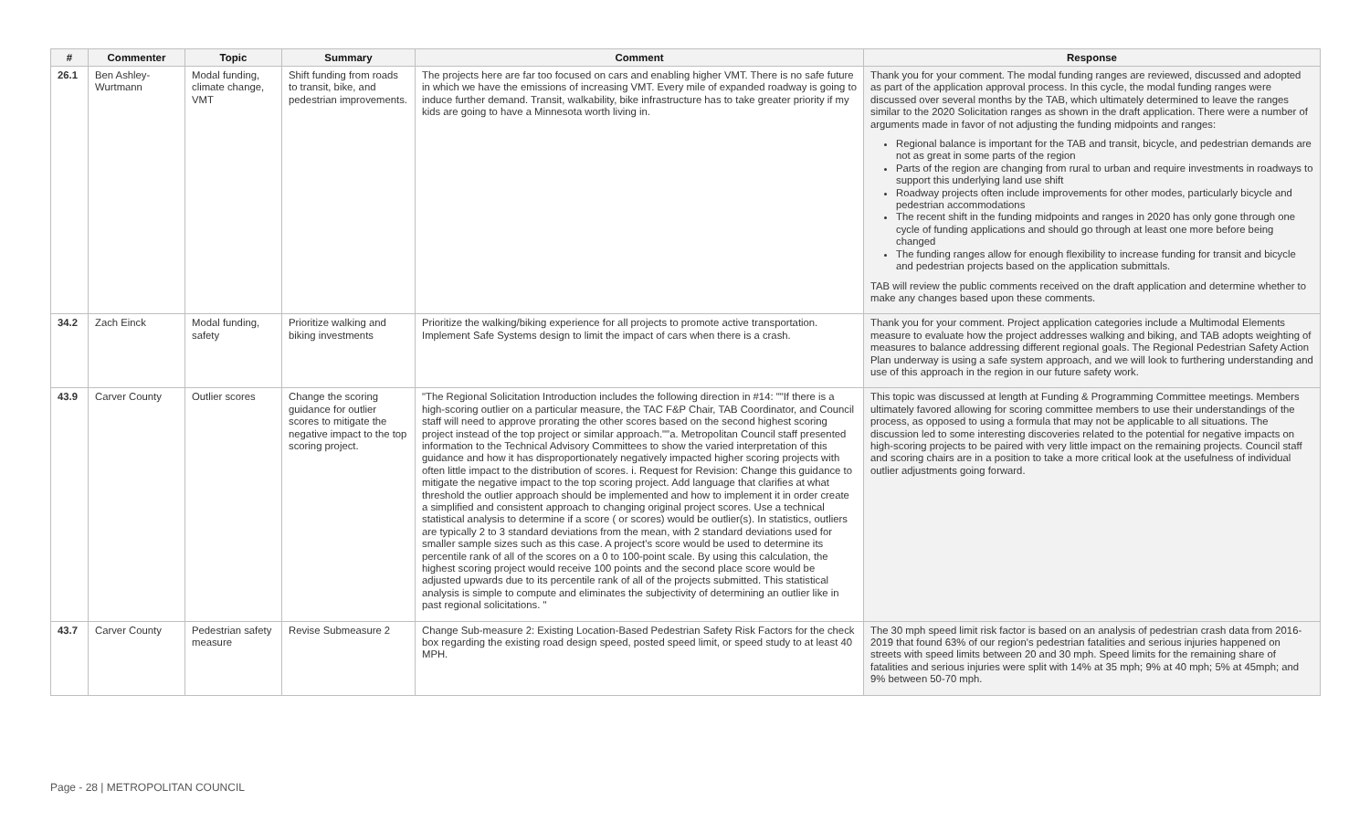| # | Commenter | Topic | Summary | Comment | Response |
| --- | --- | --- | --- | --- | --- |
| 26.1 | Ben Ashley-Wurtmann | Modal funding, climate change, VMT | Shift funding from roads to transit, bike, and pedestrian improvements. | The projects here are far too focused on cars and enabling higher VMT. There is no safe future in which we have the emissions of increasing VMT. Every mile of expanded roadway is going to induce further demand. Transit, walkability, bike infrastructure has to take greater priority if my kids are going to have a Minnesota worth living in. | Thank you for your comment. The modal funding ranges are reviewed, discussed and adopted as part of the application approval process. In this cycle, the modal funding ranges were discussed over several months by the TAB, which ultimately determined to leave the ranges similar to the 2020 Solicitation ranges as shown in the draft application. There were a number of arguments made in favor of not adjusting the funding midpoints and ranges: Regional balance is important for the TAB and transit, bicycle, and pedestrian demands are not as great in some parts of the region Parts of the region are changing from rural to urban and require investments in roadways to support this underlying land use shift Roadway projects often include improvements for other modes, particularly bicycle and pedestrian accommodations The recent shift in the funding midpoints and ranges in 2020 has only gone through one cycle of funding applications and should go through at least one more before being changed The funding ranges allow for enough flexibility to increase funding for transit and bicycle and pedestrian projects based on the application submittals. TAB will review the public comments received on the draft application and determine whether to make any changes based upon these comments. |
| 34.2 | Zach Einck | Modal funding, safety | Prioritize walking and biking investments | Prioritize the walking/biking experience for all projects to promote active transportation. Implement Safe Systems design to limit the impact of cars when there is a crash. | Thank you for your comment. Project application categories include a Multimodal Elements measure to evaluate how the project addresses walking and biking, and TAB adopts weighting of measures to balance addressing different regional goals. The Regional Pedestrian Safety Action Plan underway is using a safe system approach, and we will look to furthering understanding and use of this approach in the region in our future safety work. |
| 43.9 | Carver County | Outlier scores | Change the scoring guidance for outlier scores to mitigate the negative impact to the top scoring project. | "The Regional Solicitation Introduction includes the following direction in #14: ""If there is a high-scoring outlier on a particular measure, the TAC F&P Chair, TAB Coordinator, and Council staff will need to approve prorating the other scores based on the second highest scoring project instead of the top project or similar approach.""a. Metropolitan Council staff presented information to the Technical Advisory Committees to show the varied interpretation of this guidance and how it has disproportionately negatively impacted higher scoring projects with often little impact to the distribution of scores. i. Request for Revision: Change this guidance to mitigate the negative impact to the top scoring project. Add language that clarifies at what threshold the outlier approach should be implemented and how to implement it in order create a simplified and consistent approach to changing original project scores. Use a technical statistical analysis to determine if a score ( or scores) would be outlier(s). In statistics, outliers are typically 2 to 3 standard deviations from the mean, with 2 standard deviations used for smaller sample sizes such as this case. A project's score would be used to determine its percentile rank of all of the scores on a 0 to 100-point scale. By using this calculation, the highest scoring project would receive 100 points and the second place score would be adjusted upwards due to its percentile rank of all of the projects submitted. This statistical analysis is simple to compute and eliminates the subjectivity of determining an outlier like in past regional solicitations. " | This topic was discussed at length at Funding & Programming Committee meetings. Members ultimately favored allowing for scoring committee members to use their understandings of the process, as opposed to using a formula that may not be applicable to all situations. The discussion led to some interesting discoveries related to the potential for negative impacts on high-scoring projects to be paired with very little impact on the remaining projects. Council staff and scoring chairs are in a position to take a more critical look at the usefulness of individual outlier adjustments going forward. |
| 43.7 | Carver County | Pedestrian safety measure | Revise Submeasure 2 | Change Sub-measure 2: Existing Location-Based Pedestrian Safety Risk Factors for the check box regarding the existing road design speed, posted speed limit, or speed study to at least 40 MPH. | The 30 mph speed limit risk factor is based on an analysis of pedestrian crash data from 2016-2019 that found 63% of our region's pedestrian fatalities and serious injuries happened on streets with speed limits between 20 and 30 mph. Speed limits for the remaining share of fatalities and serious injuries were split with 14% at 35 mph; 9% at 40 mph; 5% at 45mph; and 9% between 50-70 mph. |
Page - 28 | METROPOLITAN COUNCIL